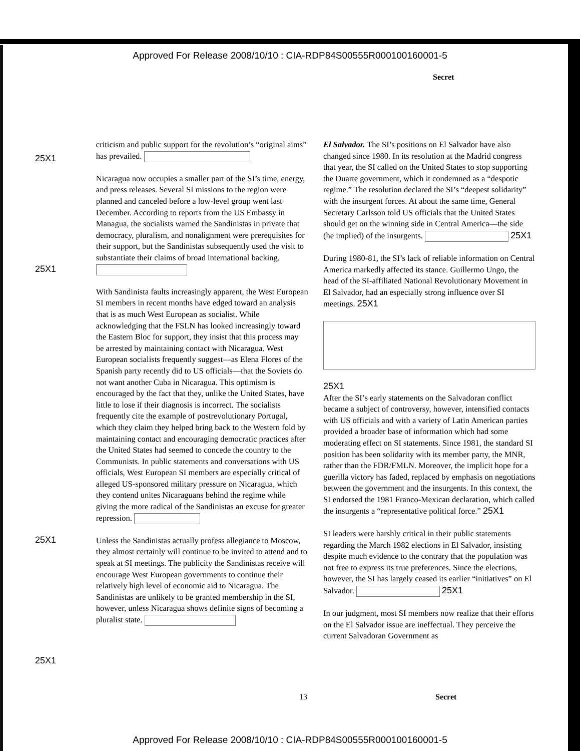Approved For Release 2008/10/10 : CIA-RDP84S00555R000100160001-5
Secret
25X1
25X1
25X1
25X1
criticism and public support for the revolution’s “original aims” has prevailed.
Nicaragua now occupies a smaller part of the SI’s time, energy, and press releases. Several SI missions to the region were planned and canceled before a low-level group went last December. According to reports from the US Embassy in Managua, the socialists warned the Sandinistas in private that democracy, pluralism, and nonalignment were prerequisites for their support, but the Sandinistas subsequently used the visit to substantiate their claims of broad international backing.
With Sandinista faults increasingly apparent, the West European SI members in recent months have edged toward an analysis that is as much West European as socialist. While acknowledging that the FSLN has looked increasingly toward the Eastern Bloc for support, they insist that this process may be arrested by maintaining contact with Nicaragua. West European socialists frequently suggest—as Elena Flores of the Spanish party recently did to US officials—that the Soviets do not want another Cuba in Nicaragua. This optimism is encouraged by the fact that they, unlike the United States, have little to lose if their diagnosis is incorrect. The socialists frequently cite the example of postrevolutionary Portugal, which they claim they helped bring back to the Western fold by maintaining contact and encouraging democratic practices after the United States had seemed to concede the country to the Communists. In public statements and conversations with US officials, West European SI members are especially critical of alleged US-sponsored military pressure on Nicaragua, which they contend unites Nicaraguans behind the regime while giving the more radical of the Sandinistas an excuse for greater repression.
Unless the Sandinistas actually profess allegiance to Moscow, they almost certainly will continue to be invited to attend and to speak at SI meetings. The publicity the Sandinistas receive will encourage West European governments to continue their relatively high level of economic aid to Nicaragua. The Sandinistas are unlikely to be granted membership in the SI, however, unless Nicaragua shows definite signs of becoming a pluralist state.
El Salvador. The SI’s positions on El Salvador have also changed since 1980. In its resolution at the Madrid congress that year, the SI called on the United States to stop supporting the Duarte government, which it condemned as a “despotic regime.” The resolution declared the SI’s “deepest solidarity” with the insurgent forces. At about the same time, General Secretary Carlsson told US officials that the United States should get on the winning side in Central America—the side (he implied) of the insurgents. 25X1
During 1980-81, the SI’s lack of reliable information on Central America markedly affected its stance. Guillermo Ungo, the head of the SI-affiliated National Revolutionary Movement in El Salvador, had an especially strong influence over SI meetings. 25X1
25X1
After the SI’s early statements on the Salvadoran conflict became a subject of controversy, however, intensified contacts with US officials and with a variety of Latin American parties provided a broader base of information which had some moderating effect on SI statements. Since 1981, the standard SI position has been solidarity with its member party, the MNR, rather than the FDR/FMLN. Moreover, the implicit hope for a guerilla victory has faded, replaced by emphasis on negotiations between the government and the insurgents. In this context, the SI endorsed the 1981 Franco-Mexican declaration, which called the insurgents a “representative political force.” 25X1
SI leaders were harshly critical in their public statements regarding the March 1982 elections in El Salvador, insisting despite much evidence to the contrary that the population was not free to express its true preferences. Since the elections, however, the SI has largely ceased its earlier “initiatives” on El Salvador. 25X1
In our judgment, most SI members now realize that their efforts on the El Salvador issue are ineffectual. They perceive the current Salvadoran Government as
13 Secret
Approved For Release 2008/10/10 : CIA-RDP84S00555R000100160001-5